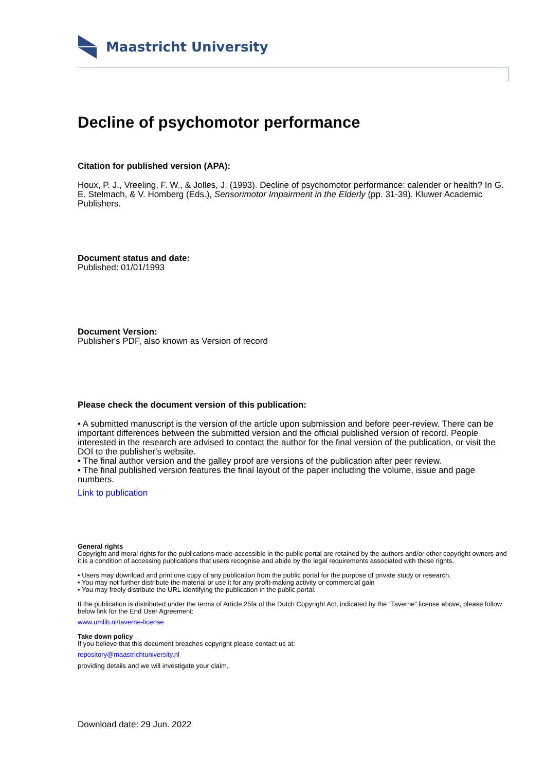Maastricht University
Decline of psychomotor performance
Citation for published version (APA):
Houx, P. J., Vreeling, F. W., & Jolles, J. (1993). Decline of psychomotor performance: calender or health? In G. E. Stelmach, & V. Homberg (Eds.), Sensorimotor Impairment in the Elderly (pp. 31-39). Kluwer Academic Publishers.
Document status and date:
Published: 01/01/1993
Document Version:
Publisher's PDF, also known as Version of record
Please check the document version of this publication:
• A submitted manuscript is the version of the article upon submission and before peer-review. There can be important differences between the submitted version and the official published version of record. People interested in the research are advised to contact the author for the final version of the publication, or visit the DOI to the publisher's website.
• The final author version and the galley proof are versions of the publication after peer review.
• The final published version features the final layout of the paper including the volume, issue and page numbers.
Link to publication
General rights
Copyright and moral rights for the publications made accessible in the public portal are retained by the authors and/or other copyright owners and it is a condition of accessing publications that users recognise and abide by the legal requirements associated with these rights.
• Users may download and print one copy of any publication from the public portal for the purpose of private study or research.
• You may not further distribute the material or use it for any profit-making activity or commercial gain
• You may freely distribute the URL identifying the publication in the public portal.
If the publication is distributed under the terms of Article 25fa of the Dutch Copyright Act, indicated by the “Taverne” license above, please follow below link for the End User Agreement:
www.umlib.nl/taverne-license
Take down policy
If you believe that this document breaches copyright please contact us at:
repository@maastrichtuniversity.nl
providing details and we will investigate your claim.
Download date: 29 Jun. 2022